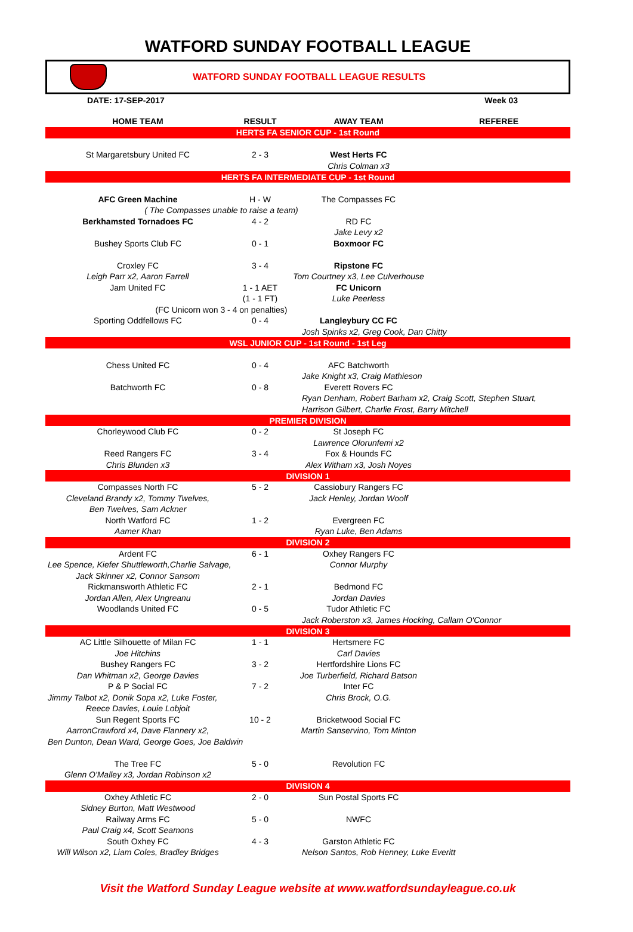WATFORD SUNDAY FOOTBALL LEAGUE
WATFORD SUNDAY FOOTBALL LEAGUE RESULTS
DATE: 17-SEP-2017 Week 03
| HOME TEAM | RESULT | AWAY TEAM | REFEREE |
| --- | --- | --- | --- |
| HERTS FA SENIOR CUP - 1st Round | | | |
| St Margaretsbury United FC | 2 - 3 | West Herts FC | |
| | | Chris Colman x3 | |
| HERTS FA INTERMEDIATE CUP - 1st Round | | | |
| AFC Green Machine | H - W | The Compasses FC | |
| ( The Compasses unable to raise a team) | | | |
| Berkhamsted Tornadoes FC | 4 - 2 | RD FC | |
| | | Jake Levy x2 | |
| Bushey Sports Club FC | 0 - 1 | Boxmoor FC | |
| Croxley FC | 3 - 4 | Ripstone FC | |
| Leigh Parr x2, Aaron Farrell | | Tom Courtney x3, Lee Culverhouse | |
| Jam United FC | 1 - 1 AET | FC Unicorn | |
| | (1 - 1 FT) | Luke Peerless | |
| (FC Unicorn won 3 - 4 on penalties) | | | |
| Sporting Oddfellows FC | 0 - 4 | Langleybury CC FC | |
| | | Josh Spinks x2, Greg Cook, Dan Chitty | |
| WSL JUNIOR CUP - 1st Round - 1st Leg | | | |
| Chess United FC | 0 - 4 | AFC Batchworth | |
| | | Jake Knight x3, Craig Mathieson | |
| Batchworth FC | 0 - 8 | Everett Rovers FC | |
| | | Ryan Denham, Robert Barham x2, Craig Scott, Stephen Stuart, | |
| | | Harrison Gilbert, Charlie Frost, Barry Mitchell | |
| PREMIER DIVISION | | | |
| Chorleywood Club FC | 0 - 2 | St Joseph FC | |
| | | Lawrence Olorunfemi x2 | |
| Reed Rangers FC | 3 - 4 | Fox & Hounds FC | |
| Chris Blunden x3 | | Alex Witham x3, Josh Noyes | |
| DIVISION 1 | | | |
| Compasses North FC | 5 - 2 | Cassiobury Rangers FC | |
| Cleveland Brandy x2, Tommy Twelves, | | Jack Henley, Jordan Woolf | |
| Ben Twelves, Sam Ackner | | | |
| North Watford FC | 1 - 2 | Evergreen FC | |
| Aamer Khan | | Ryan Luke, Ben Adams | |
| DIVISION 2 | | | |
| Ardent FC | 6 - 1 | Oxhey Rangers FC | |
| Lee Spence, Kiefer Shuttleworth,Charlie Salvage, | | Connor Murphy | |
| Jack Skinner x2, Connor Sansom | | | |
| Rickmansworth Athletic FC | 2 - 1 | Bedmond FC | |
| Jordan Allen, Alex Ungreanu | | Jordan Davies | |
| Woodlands United FC | 0 - 5 | Tudor Athletic FC | |
| | | Jack Roberston x3, James Hocking, Callam O'Connor | |
| DIVISION 3 | | | |
| AC Little Silhouette of Milan FC | 1 - 1 | Hertsmere FC | |
| Joe Hitchins | | Carl Davies | |
| Bushey Rangers FC | 3 - 2 | Hertfordshire Lions FC | |
| Dan Whitman x2, George Davies | | Joe Turberfield, Richard Batson | |
| P & P Social FC | 7 - 2 | Inter FC | |
| Jimmy Talbot x2, Donik Sopa x2, Luke Foster, | | Chris Brock, O.G. | |
| Reece Davies, Louie Lobjoit | | | |
| Sun Regent Sports FC | 10 - 2 | Bricketwood Social FC | |
| AarronCrawford x4, Dave Flannery x2, | | Martin Sanservino, Tom Minton | |
| Ben Dunton, Dean Ward, George Goes, Joe Baldwin | | | |
| The Tree FC | 5 - 0 | Revolution FC | |
| Glenn O'Malley x3, Jordan Robinson x2 | | | |
| DIVISION 4 | | | |
| Oxhey Athletic FC | 2 - 0 | Sun Postal Sports FC | |
| Sidney Burton, Matt Westwood | | | |
| Railway Arms FC | 5 - 0 | NWFC | |
| Paul Craig x4, Scott Seamons | | | |
| South Oxhey FC | 4 - 3 | Garston Athletic FC | |
| Will Wilson x2, Liam Coles, Bradley Bridges | | Nelson Santos, Rob Henney, Luke Everitt | |
Visit the Watford Sunday League website at www.watfordsundayleague.co.uk